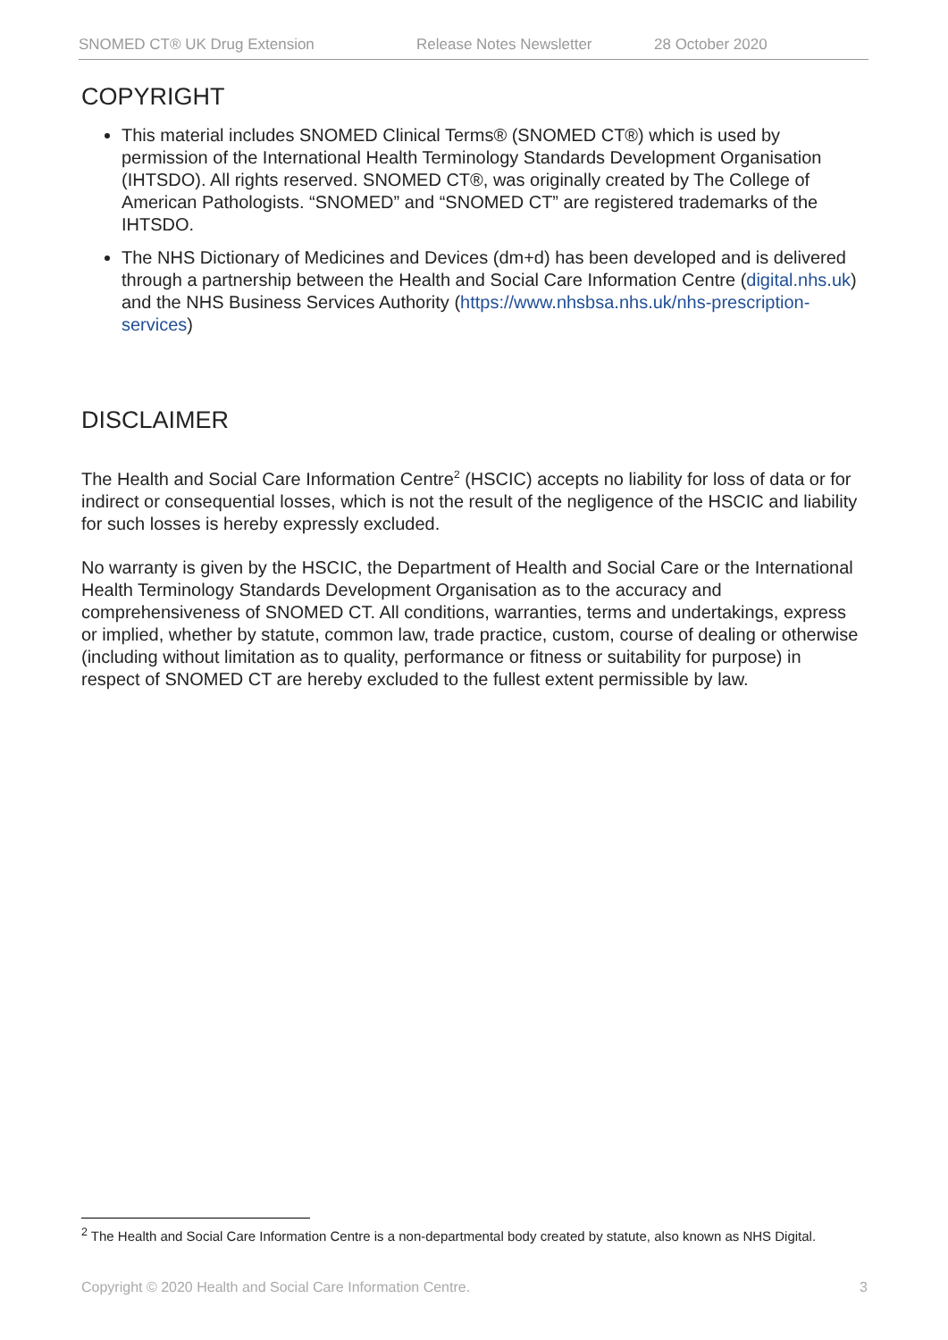SNOMED CT® UK Drug Extension Release Notes Newsletter 28 October 2020
COPYRIGHT
This material includes SNOMED Clinical Terms® (SNOMED CT®) which is used by permission of the International Health Terminology Standards Development Organisation (IHTSDO). All rights reserved. SNOMED CT®, was originally created by The College of American Pathologists. “SNOMED” and “SNOMED CT” are registered trademarks of the IHTSDO.
The NHS Dictionary of Medicines and Devices (dm+d) has been developed and is delivered through a partnership between the Health and Social Care Information Centre (digital.nhs.uk) and the NHS Business Services Authority (https://www.nhsbsa.nhs.uk/nhs-prescription-services)
DISCLAIMER
The Health and Social Care Information Centre<sup>2</sup> (HSCIC) accepts no liability for loss of data or for indirect or consequential losses, which is not the result of the negligence of the HSCIC and liability for such losses is hereby expressly excluded.
No warranty is given by the HSCIC, the Department of Health and Social Care or the International Health Terminology Standards Development Organisation as to the accuracy and comprehensiveness of SNOMED CT. All conditions, warranties, terms and undertakings, express or implied, whether by statute, common law, trade practice, custom, course of dealing or otherwise (including without limitation as to quality, performance or fitness or suitability for purpose) in respect of SNOMED CT are hereby excluded to the fullest extent permissible by law.
<sup>2</sup> The Health and Social Care Information Centre is a non-departmental body created by statute, also known as NHS Digital.
Copyright © 2020 Health and Social Care Information Centre. 3